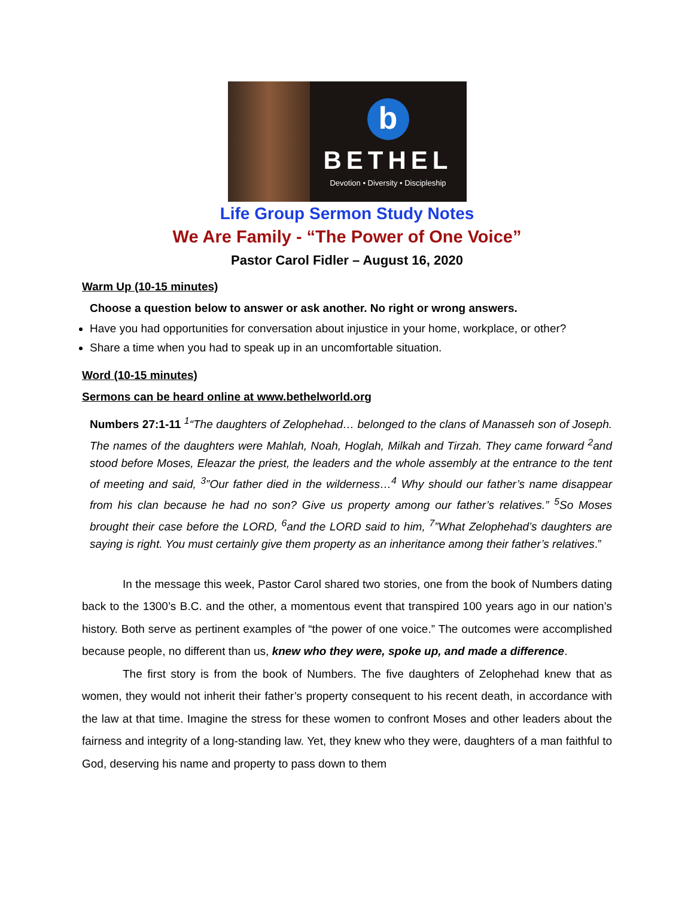b
BETHEL
Devotion • Diversity • Discipleship
Life Group Sermon Study Notes
We Are Family - “The Power of One Voice”
Pastor Carol Fidler – August 16, 2020
Warm Up (10-15 minutes)
Choose a question below to answer or ask another. No right or wrong answers.
Have you had opportunities for conversation about injustice in your home, workplace, or other?
Share a time when you had to speak up in an uncomfortable situation.
Word (10-15 minutes)
Sermons can be heard online at www.bethelworld.org
Numbers 27:1-11 <sup>1</sup>“The daughters of Zelophehad… belonged to the clans of Manasseh son of Joseph. The names of the daughters were Mahlah, Noah, Hoglah, Milkah and Tirzah. They came forward <sup>2</sup>and stood before Moses, Eleazar the priest, the leaders and the whole assembly at the entrance to the tent of meeting and said, <sup>3</sup>”Our father died in the wilderness…<sup>4</sup> Why should our father’s name disappear from his clan because he had no son? Give us property among our father’s relatives.” <sup>5</sup>So Moses brought their case before the LORD, <sup>6</sup>and the LORD said to him, <sup>7</sup>”What Zelophehad’s daughters are saying is right. You must certainly give them property as an inheritance among their father’s relatives.”
In the message this week, Pastor Carol shared two stories, one from the book of Numbers dating back to the 1300’s B.C. and the other, a momentous event that transpired 100 years ago in our nation’s history. Both serve as pertinent examples of “the power of one voice.” The outcomes were accomplished because people, no different than us, knew who they were, spoke up, and made a difference.
The first story is from the book of Numbers. The five daughters of Zelophehad knew that as women, they would not inherit their father’s property consequent to his recent death, in accordance with the law at that time. Imagine the stress for these women to confront Moses and other leaders about the fairness and integrity of a long-standing law. Yet, they knew who they were, daughters of a man faithful to God, deserving his name and property to pass down to them